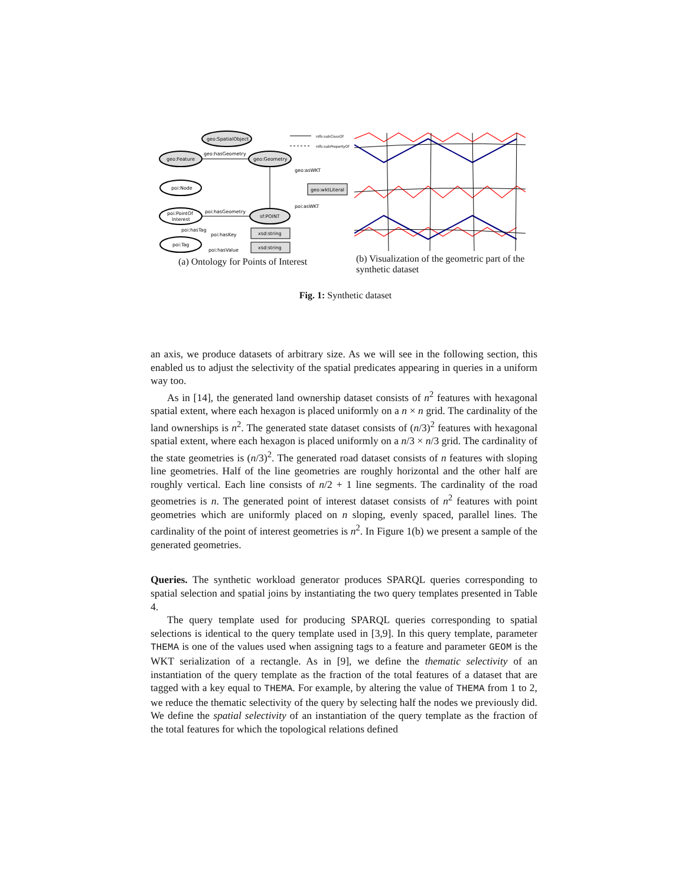geo:SpatialObject
geo:Feature
geo:Geometry
geo:hasGeometry
poi:Node
poi:PointOf
Interest
poi:Tag
sf:POINT
poi:hasGeometry
geo:wktLiteral
xsd:string
xsd:string
geo:asWKT
poi:asWKT
poi:hasTag
poi:hasKey
poi:hasValue
rdfs:subClassOf
rdfs:subPropertyOf
(a) Ontology for Points of Interest
(b) Visualization of the geometric part of the synthetic dataset
Fig. 1: Synthetic dataset
an axis, we produce datasets of arbitrary size. As we will see in the following section, this enabled us to adjust the selectivity of the spatial predicates appearing in queries in a uniform way too.
As in [14], the generated land ownership dataset consists of n<sup>2</sup> features with hexagonal spatial extent, where each hexagon is placed uniformly on a n × n grid. The cardinality of the land ownerships is n<sup>2</sup>. The generated state dataset consists of (n/3)<sup>2</sup> features with hexagonal spatial extent, where each hexagon is placed uniformly on a n/3 × n/3 grid. The cardinality of the state geometries is (n/3)<sup>2</sup>. The generated road dataset consists of n features with sloping line geometries. Half of the line geometries are roughly horizontal and the other half are roughly vertical. Each line consists of n/2 + 1 line segments. The cardinality of the road geometries is n. The generated point of interest dataset consists of n<sup>2</sup> features with point geometries which are uniformly placed on n sloping, evenly spaced, parallel lines. The cardinality of the point of interest geometries is n<sup>2</sup>. In Figure 1(b) we present a sample of the generated geometries.
Queries. The synthetic workload generator produces SPARQL queries corresponding to spatial selection and spatial joins by instantiating the two query templates presented in Table 4.
The query template used for producing SPARQL queries corresponding to spatial selections is identical to the query template used in [3,9]. In this query template, parameter THEMA is one of the values used when assigning tags to a feature and parameter GEOM is the WKT serialization of a rectangle. As in [9], we define the thematic selectivity of an instantiation of the query template as the fraction of the total features of a dataset that are tagged with a key equal to THEMA. For example, by altering the value of THEMA from 1 to 2, we reduce the thematic selectivity of the query by selecting half the nodes we previously did. We define the spatial selectivity of an instantiation of the query template as the fraction of the total features for which the topological relations defined